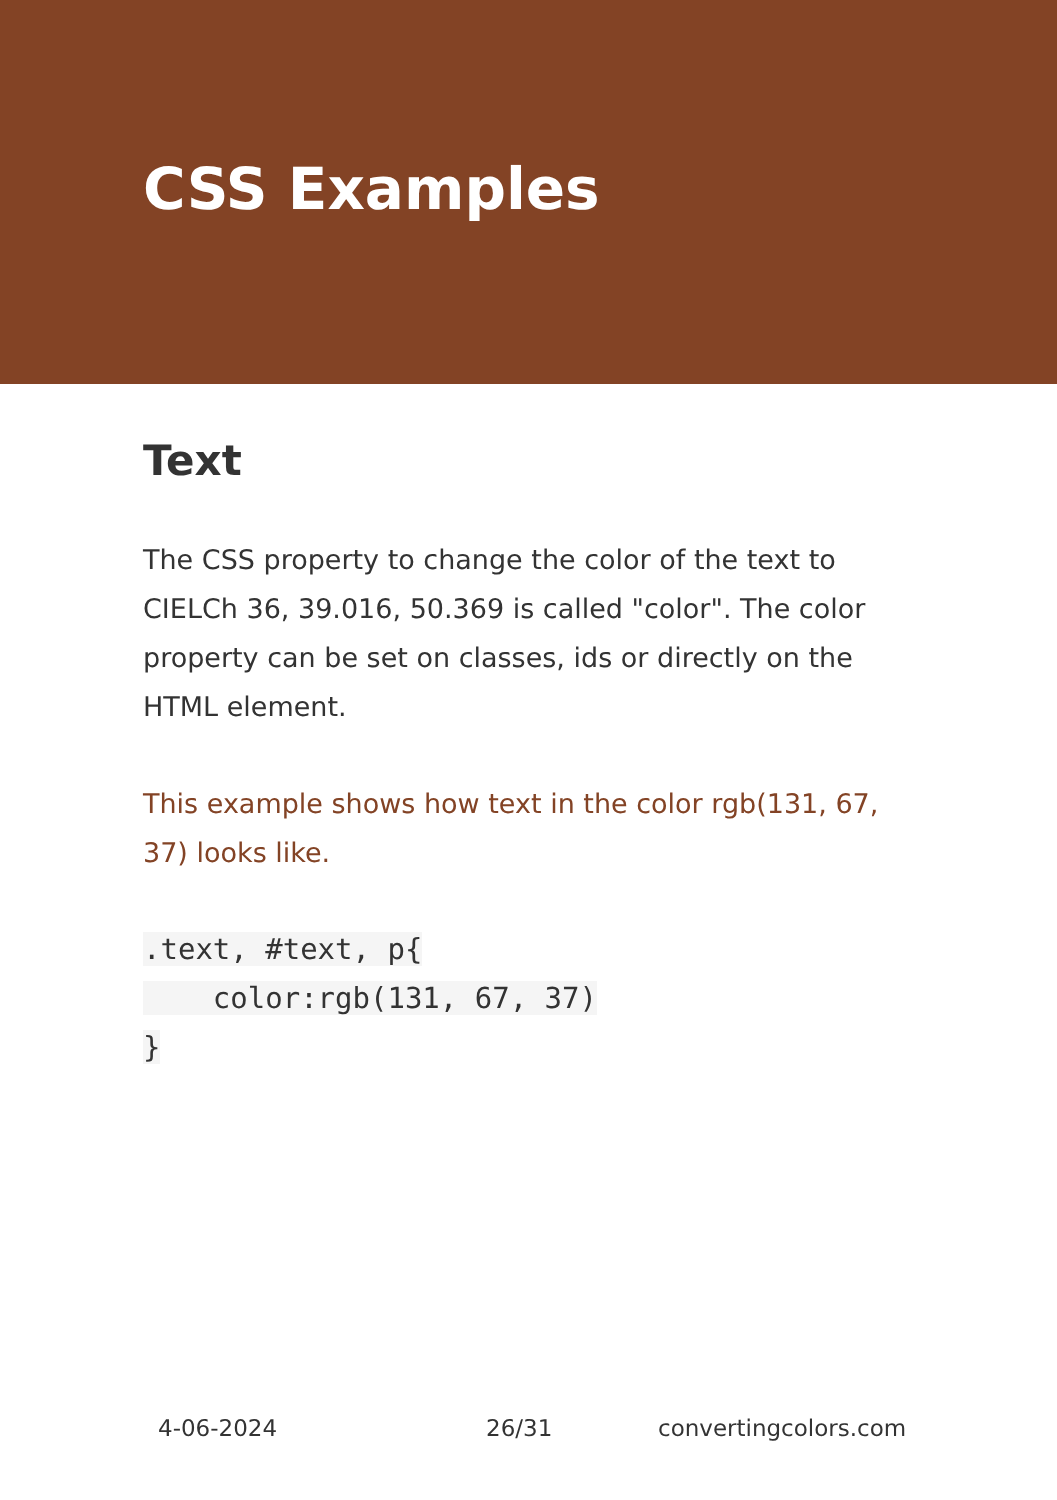CSS Examples
Text
The CSS property to change the color of the text to CIELCh 36, 39.016, 50.369 is called "color". The color property can be set on classes, ids or directly on the HTML element.
This example shows how text in the color rgb(131, 67, 37) looks like.
.text, #text, p{
    color:rgb(131, 67, 37)
}
4-06-2024 26/31 convertingcolors.com